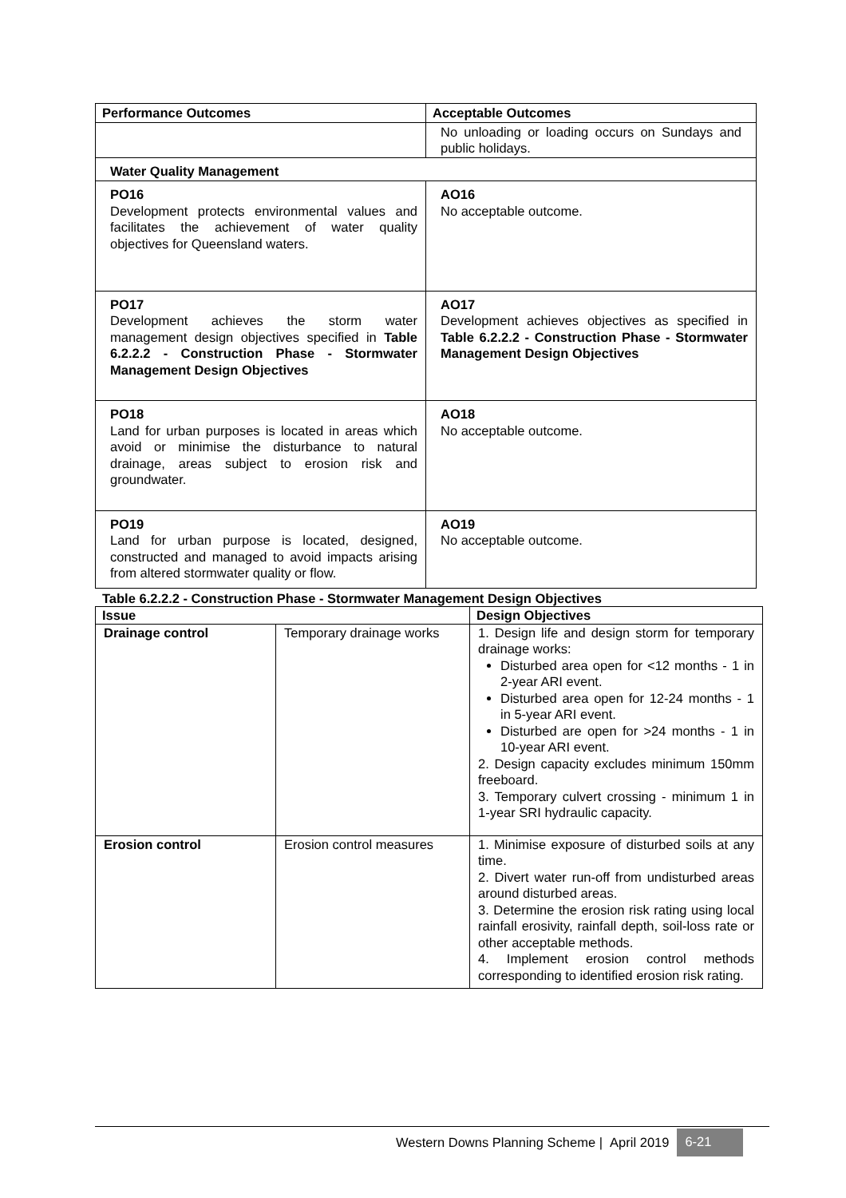| Performance Outcomes | Acceptable Outcomes |
| --- | --- |
| | No unloading or loading occurs on Sundays and public holidays. |
| Water Quality Management | |
| PO16 Development protects environmental values and facilitates the achievement of water quality objectives for Queensland waters. | AO16 No acceptable outcome. |
| PO17 Development achieves the storm water management design objectives specified in Table 6.2.2.2 - Construction Phase - Stormwater Management Design Objectives | AO17 Development achieves objectives as specified in Table 6.2.2.2 - Construction Phase - Stormwater Management Design Objectives |
| PO18 Land for urban purposes is located in areas which avoid or minimise the disturbance to natural drainage, areas subject to erosion risk and groundwater. | AO18 No acceptable outcome. |
| PO19 Land for urban purpose is located, designed, constructed and managed to avoid impacts arising from altered stormwater quality or flow. | AO19 No acceptable outcome. |
Table 6.2.2.2 - Construction Phase - Stormwater Management Design Objectives
| Issue | | Design Objectives |
| --- | --- | --- |
| Drainage control | Temporary drainage works | 1. Design life and design storm for temporary drainage works: Disturbed area open for <12 months - 1 in 2-year ARI event. Disturbed area open for 12-24 months - 1 in 5-year ARI event. Disturbed are open for >24 months - 1 in 10-year ARI event. 2. Design capacity excludes minimum 150mm freeboard. 3. Temporary culvert crossing - minimum 1 in 1-year SRI hydraulic capacity. |
| Erosion control | Erosion control measures | 1. Minimise exposure of disturbed soils at any time. 2. Divert water run-off from undisturbed areas around disturbed areas. 3. Determine the erosion risk rating using local rainfall erosivity, rainfall depth, soil-loss rate or other acceptable methods. 4. Implement erosion control methods corresponding to identified erosion risk rating. |
Western Downs Planning Scheme | April 2019 6-21